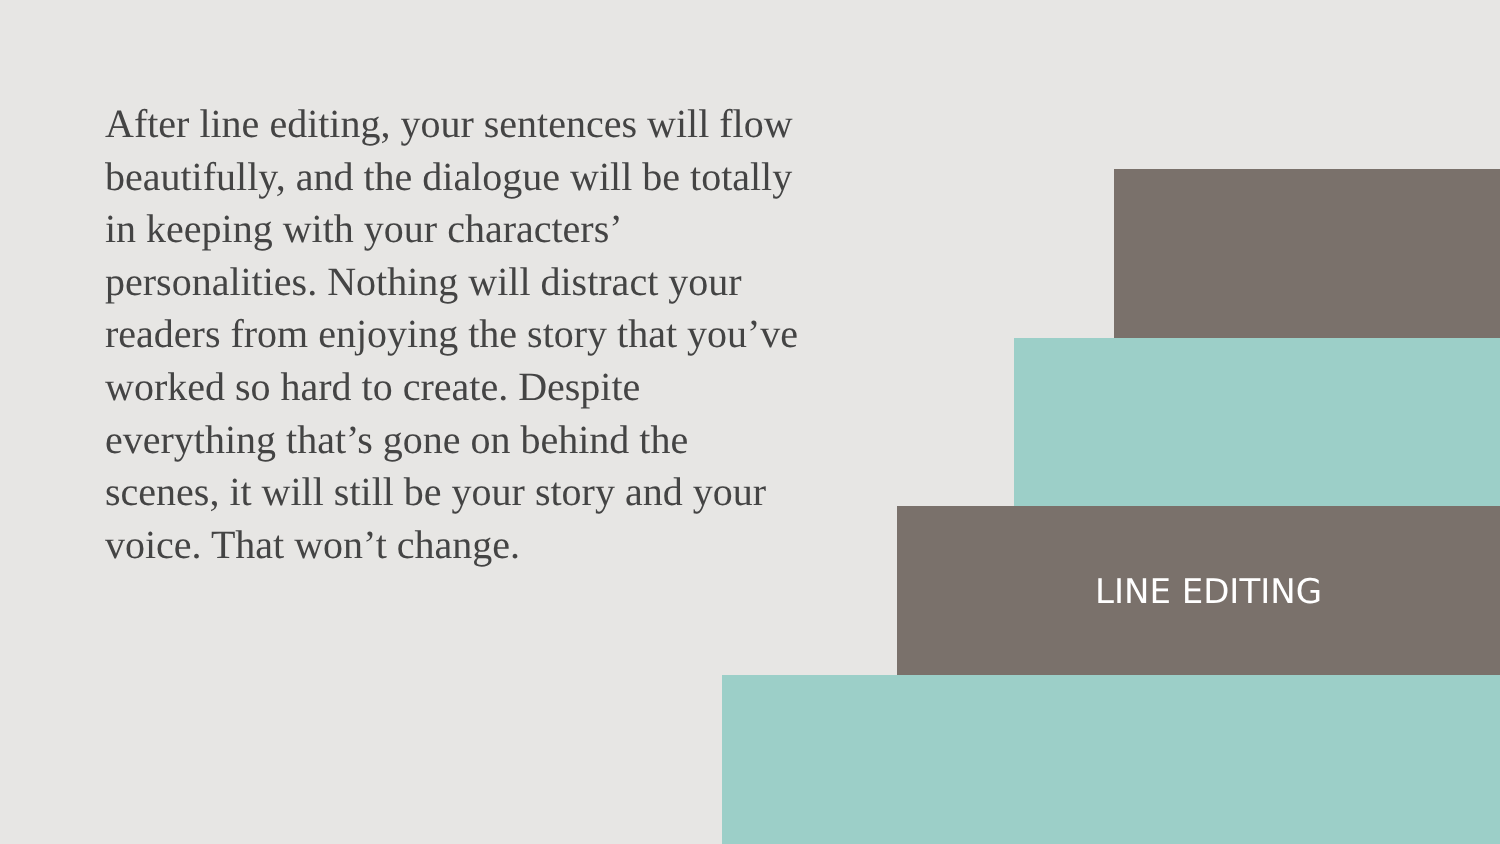After line editing, your sentences will flow beautifully, and the dialogue will be totally in keeping with your characters’ personalities. Nothing will distract your readers from enjoying the story that you’ve worked so hard to create. Despite everything that’s gone on behind the scenes, it will still be your story and your voice. That won’t change.
LINE EDITING